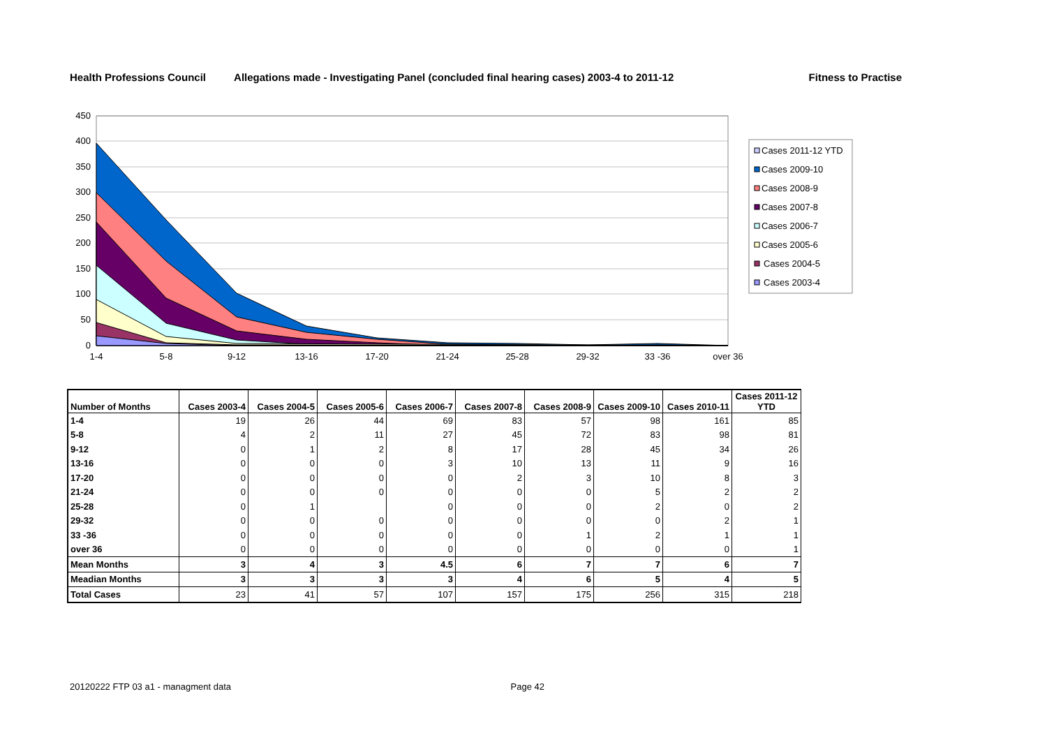Health Professions Council Allegations made - Investigating Panel (concluded final hearing cases) 2003-4 to 2011-12 Fitness to Practise
450
400
350
300
250
200
150
100
50
0
1-4
5-8
9-12
13-16
17-20
21-24
25-28
29-32
33 -36
over 36
Cases 2011-12 YTD
Cases 2009-10
Cases 2008-9
Cases 2007-8
Cases 2006-7
Cases 2005-6
Cases 2004-5
Cases 2003-4
| Number of Months | Cases 2003-4 | Cases 2004-5 | Cases 2005-6 | Cases 2006-7 | Cases 2007-8 | Cases 2008-9 | Cases 2009-10 | Cases 2010-11 | Cases 2011-12 YTD |
| --- | --- | --- | --- | --- | --- | --- | --- | --- | --- |
| 1-4 | 19 | 26 | 44 | 69 | 83 | 57 | 98 | 161 | 85 |
| 5-8 | 4 | 2 | 11 | 27 | 45 | 72 | 83 | 98 | 81 |
| 9-12 | 0 | 1 | 2 | 8 | 17 | 28 | 45 | 34 | 26 |
| 13-16 | 0 | 0 | 0 | 3 | 10 | 13 | 11 | 9 | 16 |
| 17-20 | 0 | 0 | 0 | 0 | 2 | 3 | 10 | 8 | 3 |
| 21-24 | 0 | 0 | 0 | 0 | 0 | 0 | 5 | 2 | 2 |
| 25-28 | 0 | 1 | | 0 | 0 | 0 | 2 | 0 | 2 |
| 29-32 | 0 | 0 | 0 | 0 | 0 | 0 | 0 | 2 | 1 |
| 33 -36 | 0 | 0 | 0 | 0 | 0 | 1 | 2 | 1 | 1 |
| over 36 | 0 | 0 | 0 | 0 | 0 | 0 | 0 | 0 | 1 |
| Mean Months | 3 | 4 | 3 | 4.5 | 6 | 7 | 7 | 6 | 7 |
| Meadian Months | 3 | 3 | 3 | 3 | 4 | 6 | 5 | 4 | 5 |
| Total Cases | 23 | 41 | 57 | 107 | 157 | 175 | 256 | 315 | 218 |
20120222 FTP 03 a1 - managment data Page 42